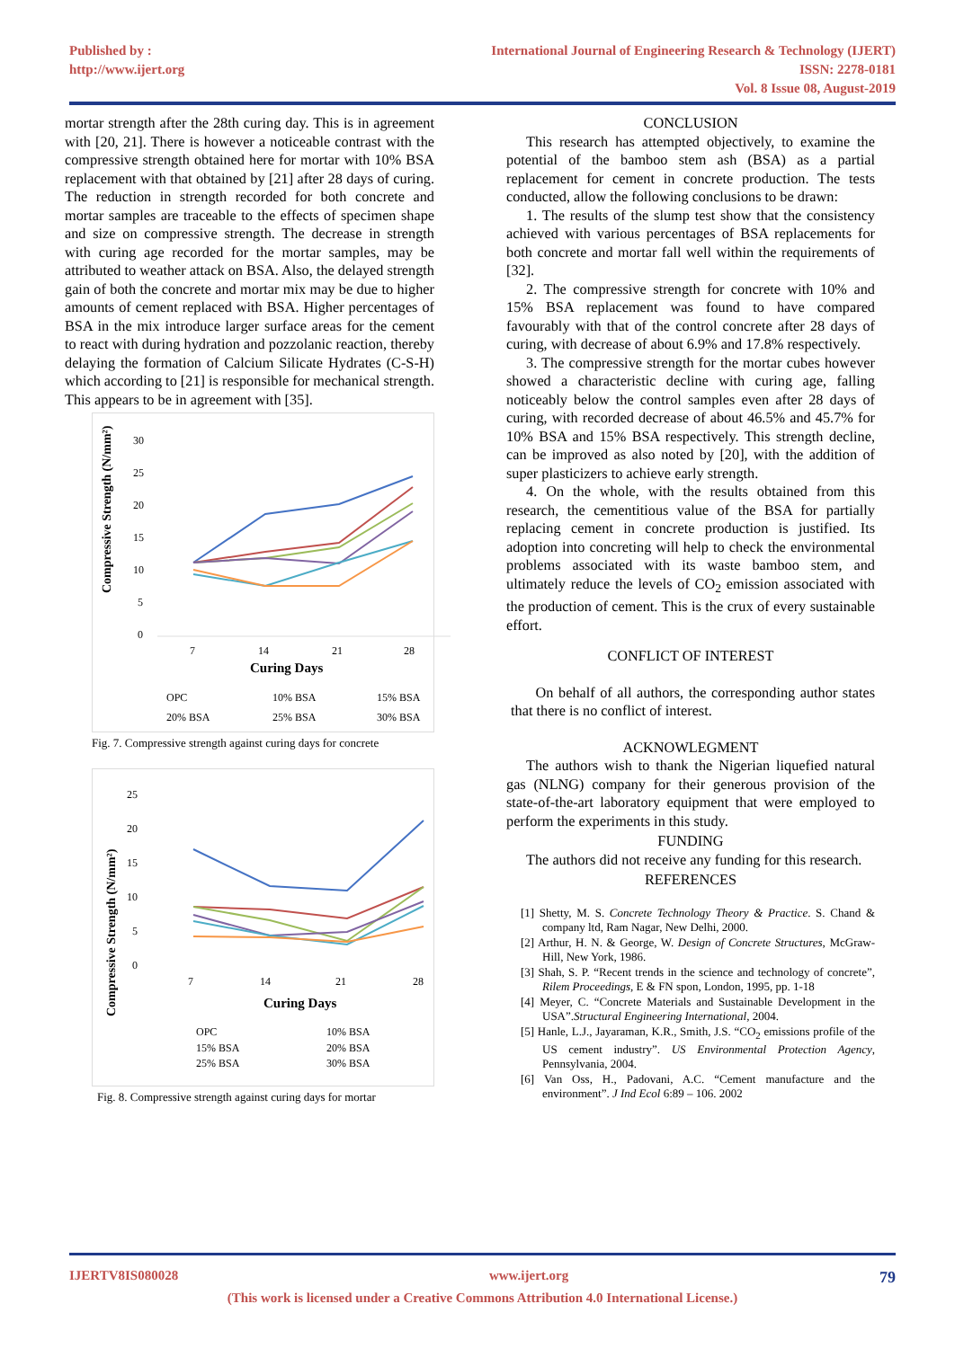Published by :
http://www.ijert.org
International Journal of Engineering Research & Technology (IJERT)
ISSN: 2278-0181
Vol. 8 Issue 08, August-2019
mortar strength after the 28th curing day. This is in agreement with [20, 21]. There is however a noticeable contrast with the compressive strength obtained here for mortar with 10% BSA replacement with that obtained by [21] after 28 days of curing. The reduction in strength recorded for both concrete and mortar samples are traceable to the effects of specimen shape and size on compressive strength. The decrease in strength with curing age recorded for the mortar samples, may be attributed to weather attack on BSA. Also, the delayed strength gain of both the concrete and mortar mix may be due to higher amounts of cement replaced with BSA. Higher percentages of BSA in the mix introduce larger surface areas for the cement to react with during hydration and pozzolanic reaction, thereby delaying the formation of Calcium Silicate Hydrates (C-S-H) which according to [21] is responsible for mechanical strength. This appears to be in agreement with [35].
Compressive Strength (N/mm²)
30
25
20
15
10
5
0
7
14
21
28
Curing Days
OPC
10% BSA
15% BSA
20% BSA
25% BSA
30% BSA
Fig. 7. Compressive strength against curing days for concrete
Compressive Strength (N/mm²)
25
20
15
10
5
0
7
14
21
28
Curing Days
OPC
10% BSA
15% BSA
20% BSA
25% BSA
30% BSA
Fig. 8. Compressive strength against curing days for mortar
CONCLUSION
This research has attempted objectively, to examine the potential of the bamboo stem ash (BSA) as a partial replacement for cement in concrete production. The tests conducted, allow the following conclusions to be drawn:
1. The results of the slump test show that the consistency achieved with various percentages of BSA replacements for both concrete and mortar fall well within the requirements of [32].
2. The compressive strength for concrete with 10% and 15% BSA replacement was found to have compared favourably with that of the control concrete after 28 days of curing, with decrease of about 6.9% and 17.8% respectively.
3. The compressive strength for the mortar cubes however showed a characteristic decline with curing age, falling noticeably below the control samples even after 28 days of curing, with recorded decrease of about 46.5% and 45.7% for 10% BSA and 15% BSA respectively. This strength decline, can be improved as also noted by [20], with the addition of super plasticizers to achieve early strength.
4. On the whole, with the results obtained from this research, the cementitious value of the BSA for partially replacing cement in concrete production is justified. Its adoption into concreting will help to check the environmental problems associated with its waste bamboo stem, and ultimately reduce the levels of CO<sub>2</sub> emission associated with the production of cement. This is the crux of every sustainable effort.
CONFLICT OF INTEREST
On behalf of all authors, the corresponding author states that there is no conflict of interest.
ACKNOWLEGMENT
The authors wish to thank the Nigerian liquefied natural gas (NLNG) company for their generous provision of the state-of-the-art laboratory equipment that were employed to perform the experiments in this study.
FUNDING
The authors did not receive any funding for this research.
REFERENCES
[1] Shetty, M. S. Concrete Technology Theory & Practice. S. Chand & company ltd, Ram Nagar, New Delhi, 2000.
[2] Arthur, H. N. & George, W. Design of Concrete Structures, McGraw-Hill, New York, 1986.
[3] Shah, S. P. “Recent trends in the science and technology of concrete”, Rilem Proceedings, E & FN spon, London, 1995, pp. 1-18
[4] Meyer, C. “Concrete Materials and Sustainable Development in the USA”.Structural Engineering International, 2004.
[5] Hanle, L.J., Jayaraman, K.R., Smith, J.S. “CO<sub>2</sub> emissions profile of the US cement industry”. US Environmental Protection Agency, Pennsylvania, 2004.
[6] Van Oss, H., Padovani, A.C. “Cement manufacture and the environment”. J Ind Ecol 6:89 – 106. 2002
IJERTV8IS080028 www.ijert.org 79
(This work is licensed under a Creative Commons Attribution 4.0 International License.)